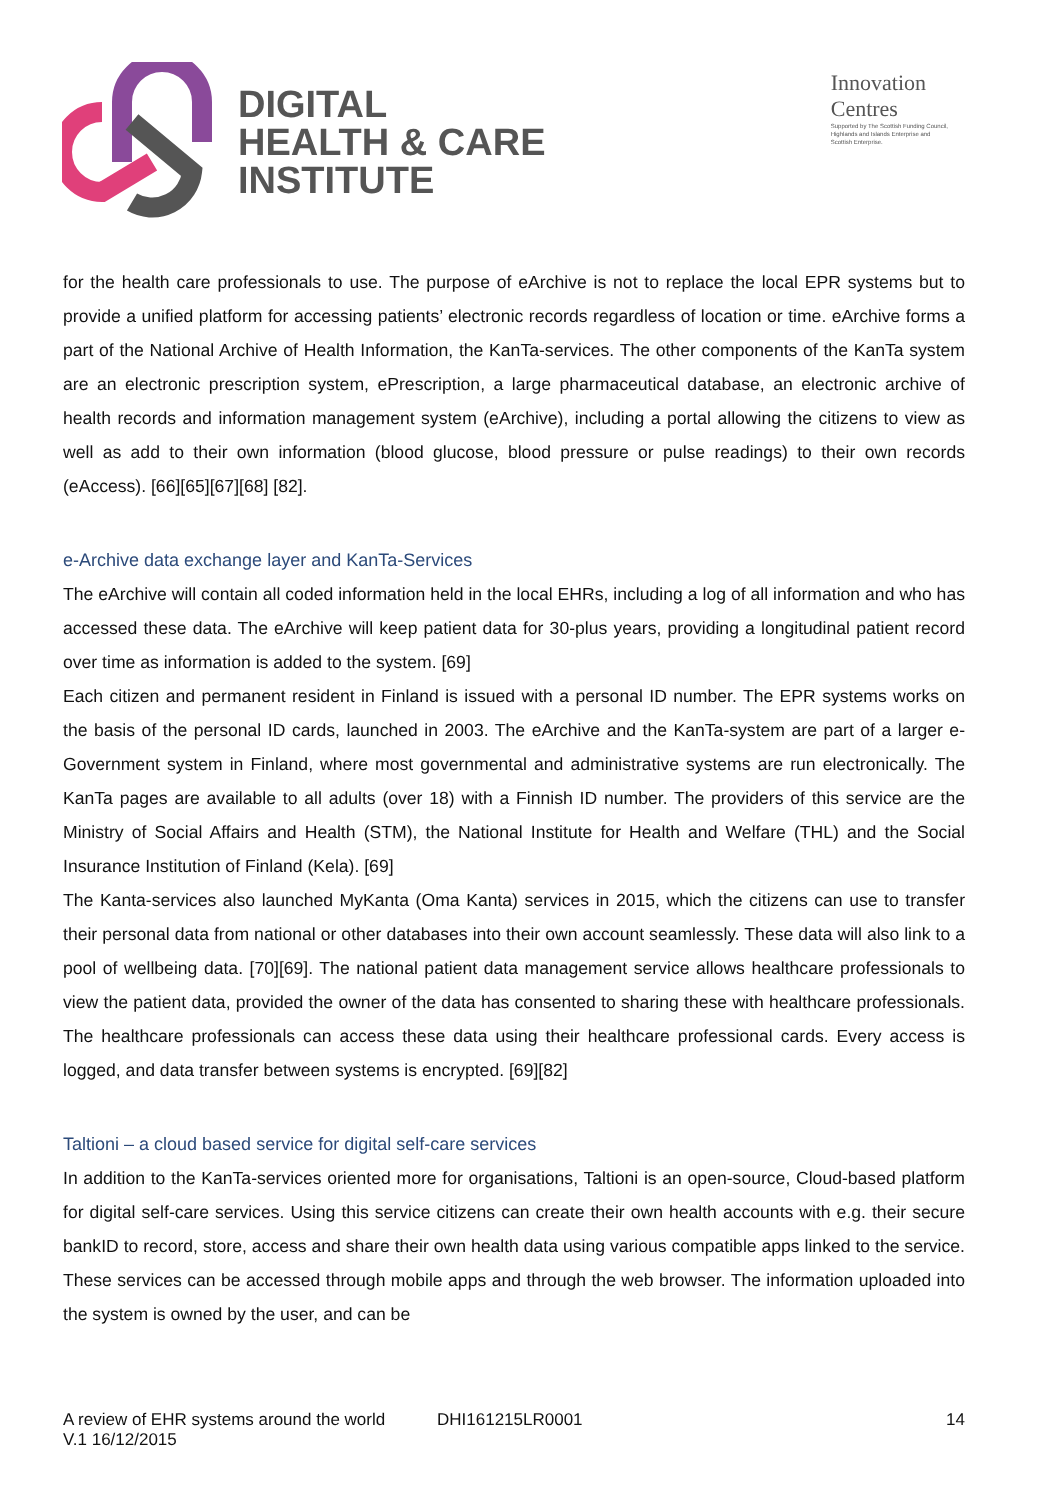DIGITAL
HEALTH & CARE
INSTITUTE
Innovation
Centres
Supported by The Scottish Funding Council,
Highlands and Islands Enterprise and
Scottish Enterprise.
for the health care professionals to use. The purpose of eArchive is not to replace the local EPR systems but to provide a unified platform for accessing patients’ electronic records regardless of location or time. eArchive forms a part of the National Archive of Health Information, the KanTa-services. The other components of the KanTa system are an electronic prescription system, ePrescription, a large pharmaceutical database, an electronic archive of health records and information management system (eArchive), including a portal allowing the citizens to view as well as add to their own information (blood glucose, blood pressure or pulse readings) to their own records (eAccess). [66][65][67][68] [82].
e-Archive data exchange layer and KanTa-Services
The eArchive will contain all coded information held in the local EHRs, including a log of all information and who has accessed these data. The eArchive will keep patient data for 30-plus years, providing a longitudinal patient record over time as information is added to the system. [69]
Each citizen and permanent resident in Finland is issued with a personal ID number. The EPR systems works on the basis of the personal ID cards, launched in 2003. The eArchive and the KanTa-system are part of a larger e-Government system in Finland, where most governmental and administrative systems are run electronically. The KanTa pages are available to all adults (over 18) with a Finnish ID number. The providers of this service are the Ministry of Social Affairs and Health (STM), the National Institute for Health and Welfare (THL) and the Social Insurance Institution of Finland (Kela). [69]
The Kanta-services also launched MyKanta (Oma Kanta) services in 2015, which the citizens can use to transfer their personal data from national or other databases into their own account seamlessly. These data will also link to a pool of wellbeing data. [70][69]. The national patient data management service allows healthcare professionals to view the patient data, provided the owner of the data has consented to sharing these with healthcare professionals. The healthcare professionals can access these data using their healthcare professional cards. Every access is logged, and data transfer between systems is encrypted. [69][82]
Taltioni – a cloud based service for digital self-care services
In addition to the KanTa-services oriented more for organisations, Taltioni is an open-source, Cloud-based platform for digital self-care services. Using this service citizens can create their own health accounts with e.g. their secure bankID to record, store, access and share their own health data using various compatible apps linked to the service. These services can be accessed through mobile apps and through the web browser. The information uploaded into the system is owned by the user, and can be
A review of EHR systems around the world
V.1 16/12/2015
DHI161215LR0001 14